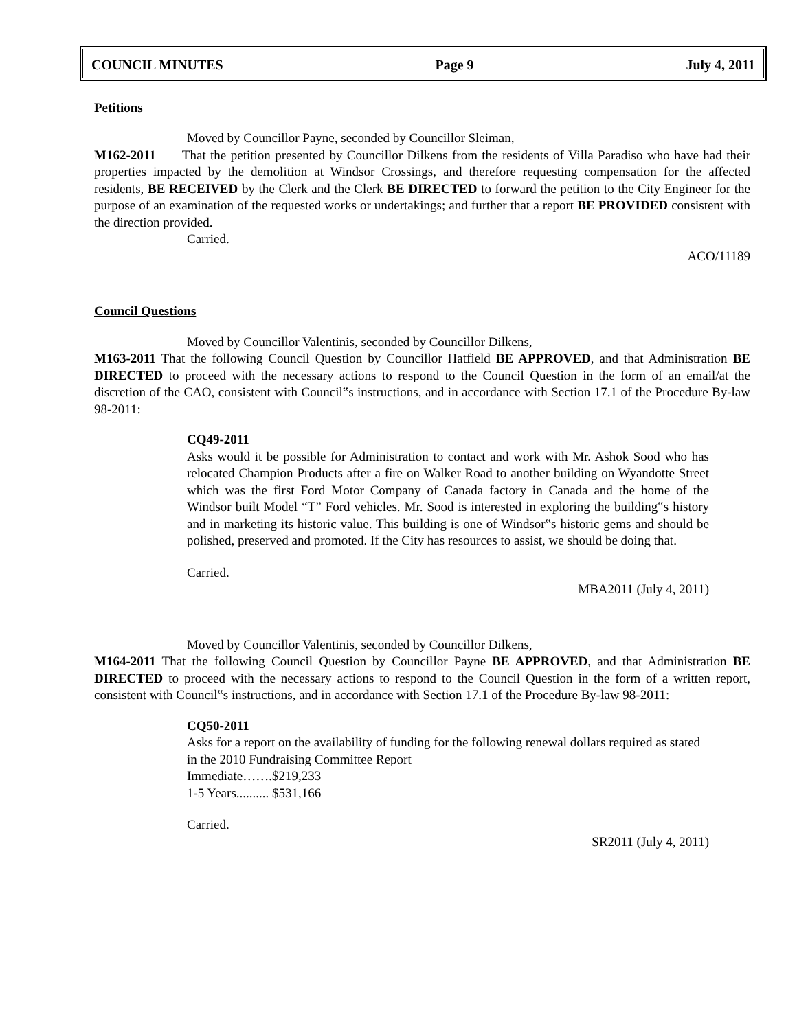COUNCIL MINUTES Page 9 July 4, 2011
Petitions
Moved by Councillor Payne, seconded by Councillor Sleiman,
M162-2011 That the petition presented by Councillor Dilkens from the residents of Villa Paradiso who have had their properties impacted by the demolition at Windsor Crossings, and therefore requesting compensation for the affected residents, BE RECEIVED by the Clerk and the Clerk BE DIRECTED to forward the petition to the City Engineer for the purpose of an examination of the requested works or undertakings; and further that a report BE PROVIDED consistent with the direction provided.
Carried.
ACO/11189
Council Questions
Moved by Councillor Valentinis, seconded by Councillor Dilkens,
M163-2011 That the following Council Question by Councillor Hatfield BE APPROVED, and that Administration BE DIRECTED to proceed with the necessary actions to respond to the Council Question in the form of an email/at the discretion of the CAO, consistent with Council‟s instructions, and in accordance with Section 17.1 of the Procedure By-law 98-2011:
CQ49-2011
Asks would it be possible for Administration to contact and work with Mr. Ashok Sood who has relocated Champion Products after a fire on Walker Road to another building on Wyandotte Street which was the first Ford Motor Company of Canada factory in Canada and the home of the Windsor built Model “T” Ford vehicles. Mr. Sood is interested in exploring the building‟s history and in marketing its historic value. This building is one of Windsor‟s historic gems and should be polished, preserved and promoted. If the City has resources to assist, we should be doing that.
Carried.
MBA2011 (July 4, 2011)
Moved by Councillor Valentinis, seconded by Councillor Dilkens,
M164-2011 That the following Council Question by Councillor Payne BE APPROVED, and that Administration BE DIRECTED to proceed with the necessary actions to respond to the Council Question in the form of a written report, consistent with Council‟s instructions, and in accordance with Section 17.1 of the Procedure By-law 98-2011:
CQ50-2011
Asks for a report on the availability of funding for the following renewal dollars required as stated in the 2010 Fundraising Committee Report
Immediate…….$219,233
1-5 Years.......... $531,166
Carried.
SR2011 (July 4, 2011)